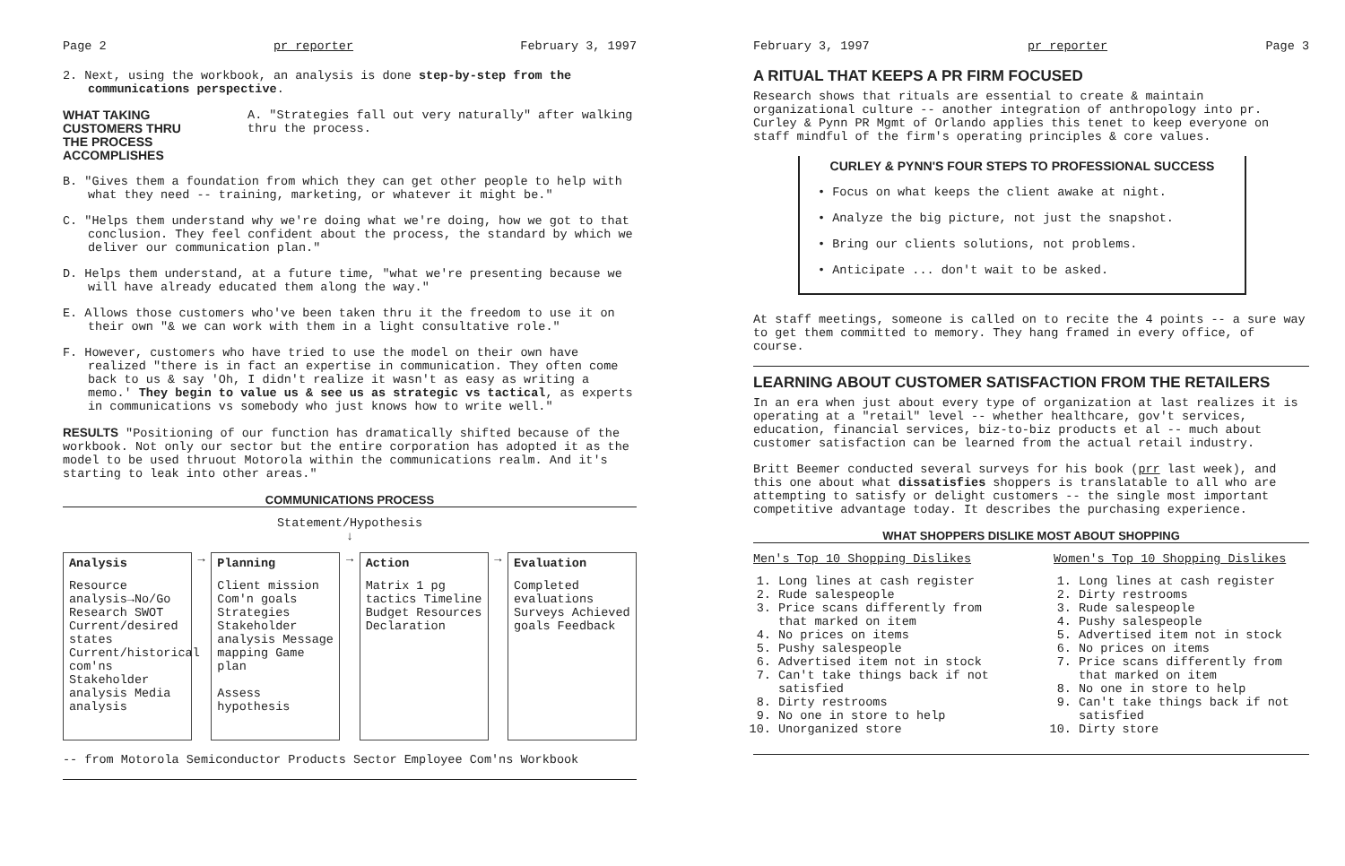Page 2 pr reporter February 3, 1997
2. Next, using the workbook, an analysis is done step-by-step from the communications perspective.
WHAT TAKING CUSTOMERS THRU
THE PROCESS ACCOMPLISHES
A. "Strategies fall out very naturally" after walking thru the process.
B. "Gives them a foundation from which they can get other people to help with what they need -- training, marketing, or whatever it might be."
C. "Helps them understand why we're doing what we're doing, how we got to that conclusion. They feel confident about the process, the standard by which we deliver our communication plan."
D. Helps them understand, at a future time, "what we're presenting because we will have already educated them along the way."
E. Allows those customers who've been taken thru it the freedom to use it on their own "& we can work with them in a light consultative role."
F. However, customers who have tried to use the model on their own have realized "there is in fact an expertise in communication. They often come back to us & say 'Oh, I didn't realize it wasn't as easy as writing a memo.' They begin to value us & see us as strategic vs tactical, as experts in communications vs somebody who just knows how to write well."
RESULTS "Positioning of our function has dramatically shifted because of the workbook. Not only our sector but the entire corporation has adopted it as the model to be used thruout Motorola within the communications realm. And it's starting to leak into other areas."
COMMUNICATIONS PROCESS
Statement/Hypothesis
↓
Analysis
Resource analysis→No/Go Research SWOT Current/desired states Current/historical com'ns Stakeholder analysis Media analysis
→
Planning
Client mission Com'n goals Strategies Stakeholder analysis Message mapping Game plan
Assess hypothesis
→
Action
Matrix 1 pg tactics Timeline Budget Resources Declaration
→
Evaluation
Completed evaluations Surveys Achieved goals Feedback
-- from Motorola Semiconductor Products Sector Employee Com'ns Workbook
February 3, 1997 pr reporter Page 3
A RITUAL THAT KEEPS A PR FIRM FOCUSED
Research shows that rituals are essential to create & maintain organizational culture -- another integration of anthropology into pr. Curley & Pynn PR Mgmt of Orlando applies this tenet to keep everyone on staff mindful of the firm's operating principles & core values.
CURLEY & PYNN'S FOUR STEPS TO PROFESSIONAL SUCCESS
• Focus on what keeps the client awake at night.
• Analyze the big picture, not just the snapshot.
• Bring our clients solutions, not problems.
• Anticipate ... don't wait to be asked.
At staff meetings, someone is called on to recite the 4 points -- a sure way to get them committed to memory. They hang framed in every office, of course.
LEARNING ABOUT CUSTOMER SATISFACTION FROM THE RETAILERS
In an era when just about every type of organization at last realizes it is operating at a "retail" level -- whether healthcare, gov't services, education, financial services, biz-to-biz products et al -- much about customer satisfaction can be learned from the actual retail industry.
Britt Beemer conducted several surveys for his book (prr last week), and this one about what dissatisfies shoppers is translatable to all who are attempting to satisfy or delight customers -- the single most important competitive advantage today. It describes the purchasing experience.
WHAT SHOPPERS DISLIKE MOST ABOUT SHOPPING
Men's Top 10 Shopping Dislikes
1. Long lines at cash register
2. Rude salespeople
3. Price scans differently from that marked on item
4. No prices on items
5. Pushy salespeople
6. Advertised item not in stock
7. Can't take things back if not satisfied
8. Dirty restrooms
9. No one in store to help
10. Unorganized store
Women's Top 10 Shopping Dislikes
1. Long lines at cash register
2. Dirty restrooms
3. Rude salespeople
4. Pushy salespeople
5. Advertised item not in stock
6. No prices on items
7. Price scans differently from that marked on item
8. No one in store to help
9. Can't take things back if not satisfied
10. Dirty store